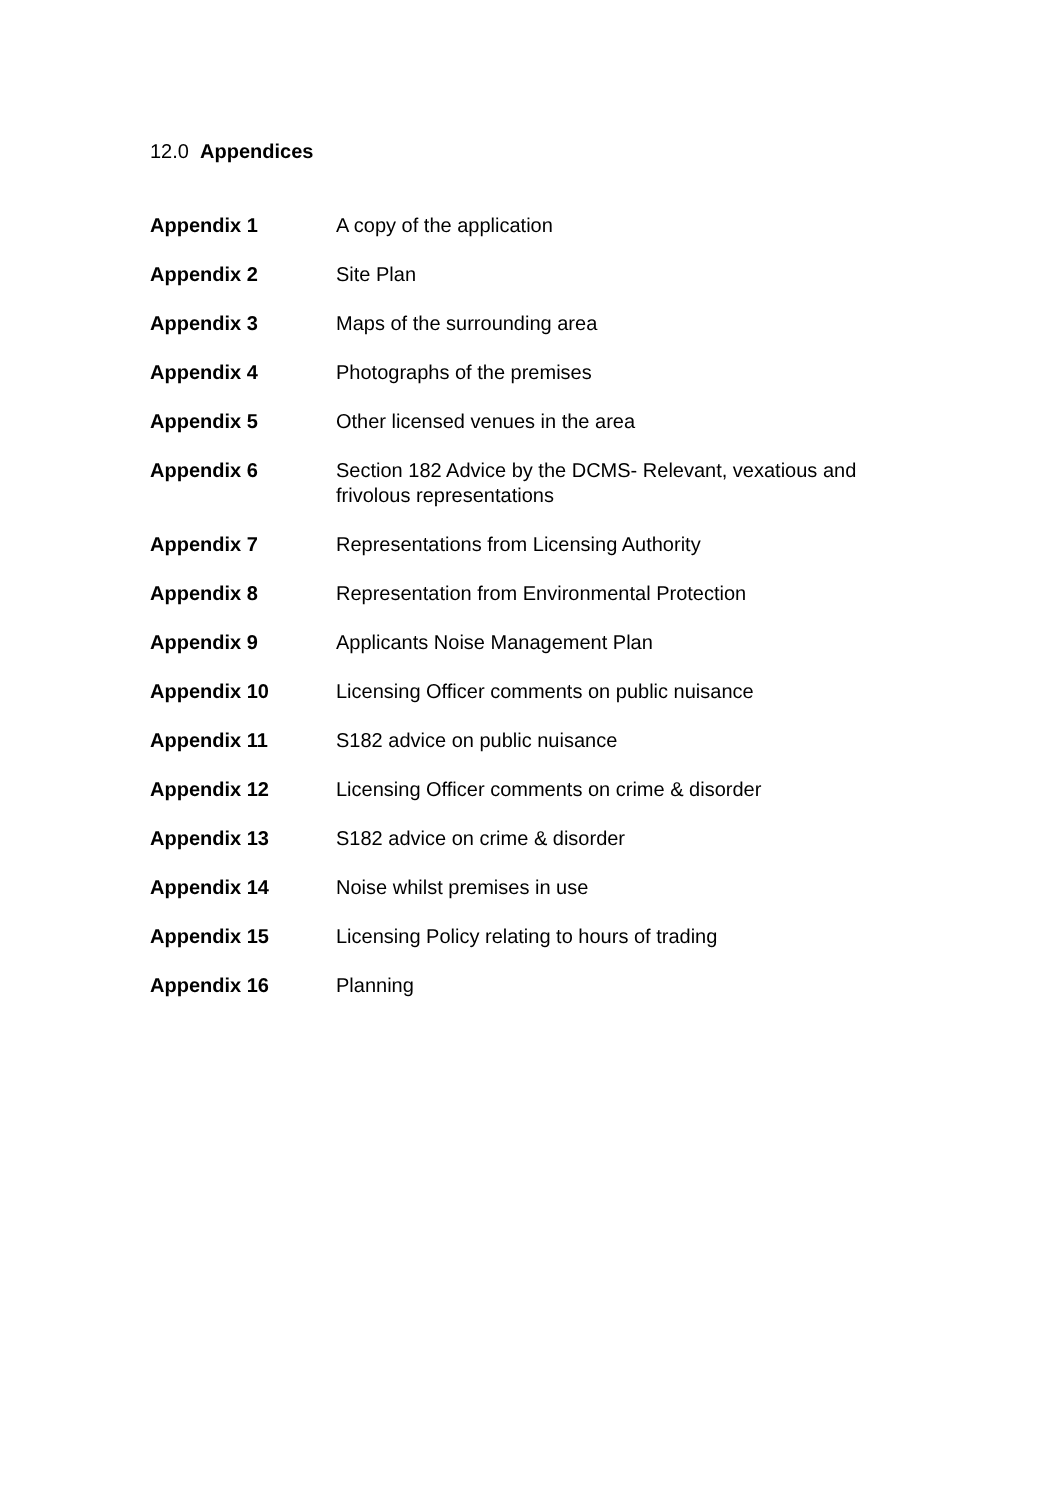12.0 Appendices
| Appendix 1 | A copy of the application |
| Appendix 2 | Site Plan |
| Appendix 3 | Maps of the surrounding area |
| Appendix 4 | Photographs of the premises |
| Appendix 5 | Other licensed venues in the area |
| Appendix 6 | Section 182 Advice by the DCMS- Relevant, vexatious and frivolous representations |
| Appendix 7 | Representations from Licensing Authority |
| Appendix 8 | Representation from Environmental Protection |
| Appendix 9 | Applicants Noise Management Plan |
| Appendix 10 | Licensing Officer comments on public nuisance |
| Appendix 11 | S182 advice on public nuisance |
| Appendix 12 | Licensing Officer comments on crime & disorder |
| Appendix 13 | S182 advice on crime & disorder |
| Appendix 14 | Noise whilst premises in use |
| Appendix 15 | Licensing Policy relating to hours of trading |
| Appendix 16 | Planning |